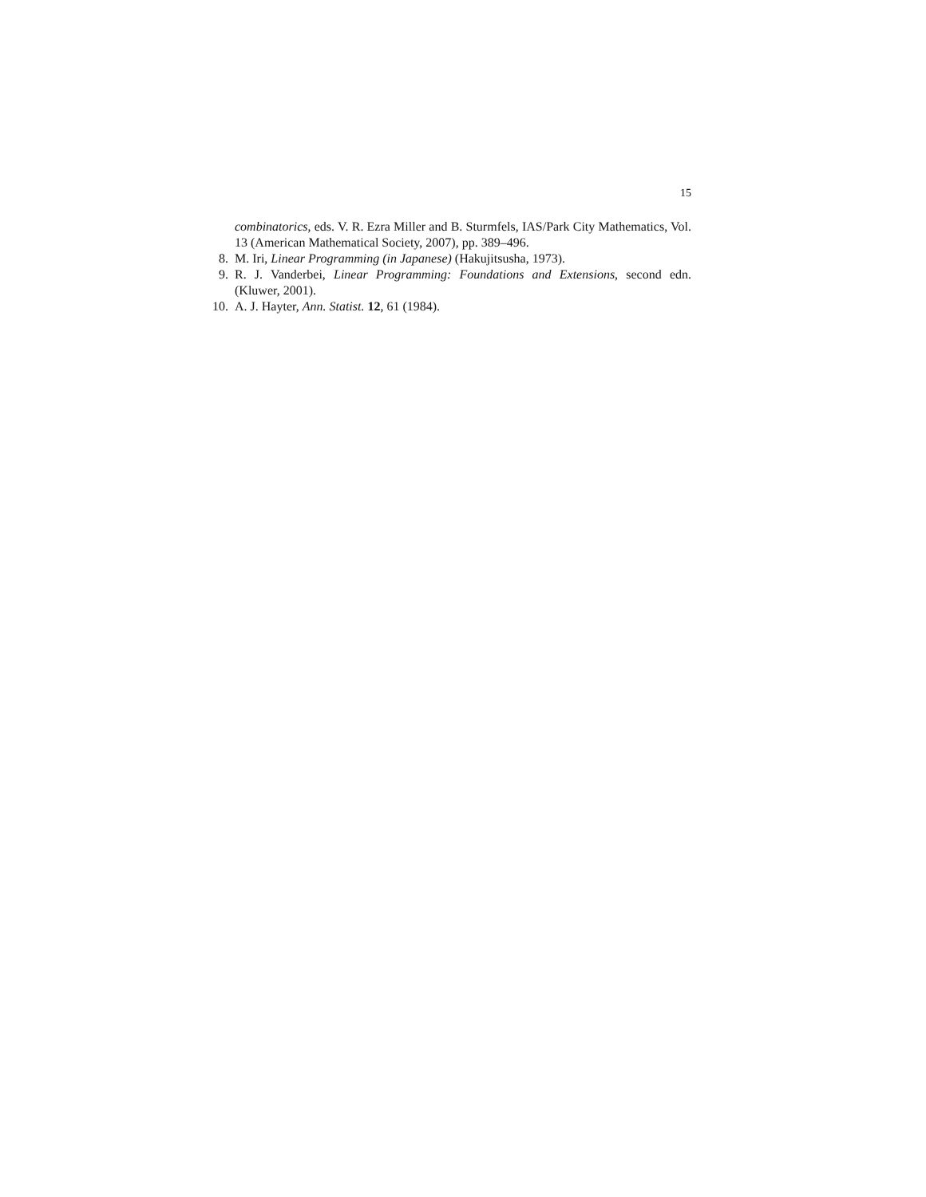15
combinatorics, eds. V. R. Ezra Miller and B. Sturmfels, IAS/Park City Mathematics, Vol. 13 (American Mathematical Society, 2007), pp. 389–496.
8. M. Iri, Linear Programming (in Japanese) (Hakujitsusha, 1973).
9. R. J. Vanderbei, Linear Programming: Foundations and Extensions, second edn. (Kluwer, 2001).
10. A. J. Hayter, Ann. Statist. 12, 61 (1984).